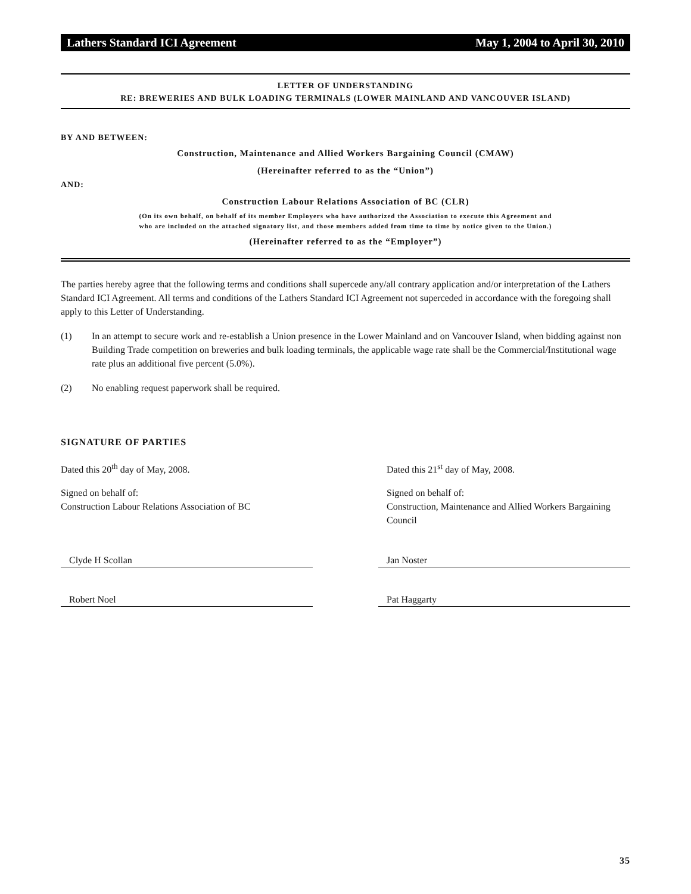Lathers Standard ICI Agreement May 1, 2004 to April 30, 2010
LETTER OF UNDERSTANDING
RE: BREWERIES AND BULK LOADING TERMINALS (LOWER MAINLAND AND VANCOUVER ISLAND)
BY AND BETWEEN:
Construction, Maintenance and Allied Workers Bargaining Council (CMAW)
(Hereinafter referred to as the “Union”)
AND:
Construction Labour Relations Association of BC (CLR)
(On its own behalf, on behalf of its member Employers who have authorized the Association to execute this Agreement and
who are included on the attached signatory list, and those members added from time to time by notice given to the Union.)
(Hereinafter referred to as the “Employer”)
The parties hereby agree that the following terms and conditions shall supercede any/all contrary application and/or interpretation of the Lathers Standard ICI Agreement. All terms and conditions of the Lathers Standard ICI Agreement not superceded in accordance with the foregoing shall apply to this Letter of Understanding.
(1) In an attempt to secure work and re-establish a Union presence in the Lower Mainland and on Vancouver Island, when bidding against non Building Trade competition on breweries and bulk loading terminals, the applicable wage rate shall be the Commercial/Institutional wage rate plus an additional five percent (5.0%).
(2) No enabling request paperwork shall be required.
SIGNATURE OF PARTIES
Dated this 20<sup>th</sup> day of May, 2008. Dated this 21<sup>st</sup> day of May, 2008.
Signed on behalf of:
Construction Labour Relations Association of BC
Signed on behalf of:
Construction, Maintenance and Allied Workers Bargaining Council
Clyde H Scollan Jan Noster
Robert Noel Pat Haggarty
35